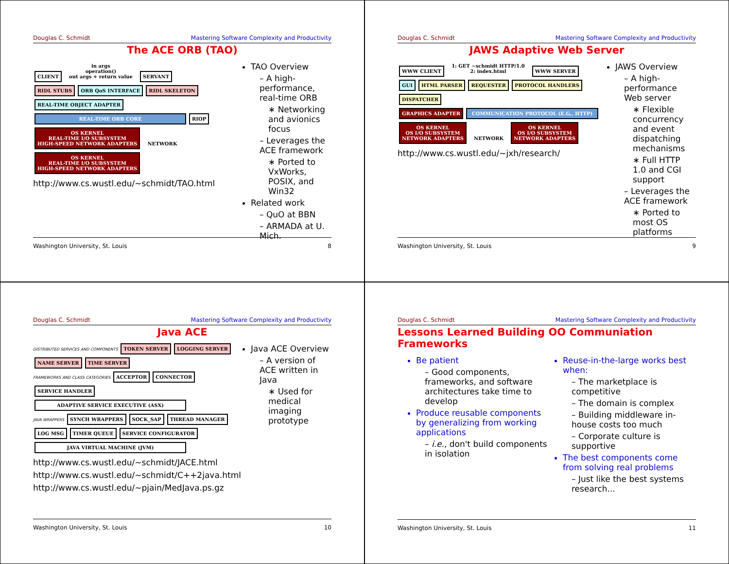Douglas C. Schmidt Mastering Software Complexity and Productivity
The ACE ORB (TAO)
CLIENT in args
operation()
out args + return value SERVANT
RIDL STUBS ORB QoS INTERFACE RIDL SKELETON REAL-TIME OBJECT ADAPTER
REAL-TIME ORB CORE RIOP
OS KERNEL
REAL-TIME I/O SUBSYSTEM
HIGH-SPEED NETWORK ADAPTERS NETWORK OS KERNEL
REAL-TIME I/O SUBSYSTEM
HIGH-SPEED NETWORK ADAPTERS
http://www.cs.wustl.edu/~schmidt/TAO.html
TAO Overview
– A high-performance, real-time ORB
∗ Networking and avionics focus
– Leverages the ACE framework
∗ Ported to VxWorks, POSIX, and Win32
Related work
– QuO at BBN
– ARMADA at U. Mich.
Washington University, St. Louis 8
Douglas C. Schmidt Mastering Software Complexity and Productivity
JAWS Adaptive Web Server
WWW CLIENT 1: GET ~schmidt HTTP/1.0
2: index.html WWW SERVER
GUI HTML PARSER REQUESTER PROTOCOL HANDLERS DISPATCHER
GRAPHICS ADAPTER COMMUNICATION PROTOCOL (E.G., HTTP)
OS KERNEL
OS I/O SUBSYSTEM
NETWORK ADAPTERS NETWORK OS KERNEL
OS I/O SUBSYSTEM
NETWORK ADAPTERS
http://www.cs.wustl.edu/~jxh/research/
JAWS Overview
– A high-performance Web server
∗ Flexible concurrency and event dispatching mechanisms
∗ Full HTTP 1.0 and CGI support
– Leverages the ACE framework
∗ Ported to most OS platforms
Washington University, St. Louis 9
Douglas C. Schmidt Mastering Software Complexity and Productivity
Java ACE
DISTRIBUTED SERVICES AND COMPONENTS TOKEN SERVER LOGGING SERVER NAME SERVER TIME SERVER
FRAMEWORKS AND CLASS CATEGORIES ACCEPTOR CONNECTOR SERVICE HANDLER
ADAPTIVE SERVICE EXECUTIVE (ASX)
JAVA WRAPPERS SYNCH WRAPPERS SOCK_SAP THREAD MANAGER LOG MSG TIMER QUEUE SERVICE CONFIGURATOR
JAVA VIRTUAL MACHINE (JVM)
http://www.cs.wustl.edu/~schmidt/JACE.html
http://www.cs.wustl.edu/~schmidt/C++2java.html
http://www.cs.wustl.edu/~pjain/MedJava.ps.gz
Java ACE Overview
– A version of ACE written in Java
∗ Used for medical imaging prototype
Washington University, St. Louis 10
Douglas C. Schmidt Mastering Software Complexity and Productivity
Lessons Learned Building OO Communiation Frameworks
Be patient
– Good components, frameworks, and software architectures take time to develop
Produce reusable components by generalizing from working applications
– i.e., don't build components in isolation
Reuse-in-the-large works best when:
– The marketplace is competitive
– The domain is complex
– Building middleware in-house costs too much
– Corporate culture is supportive
The best components come from solving real problems
– Just like the best systems research...
Washington University, St. Louis 11